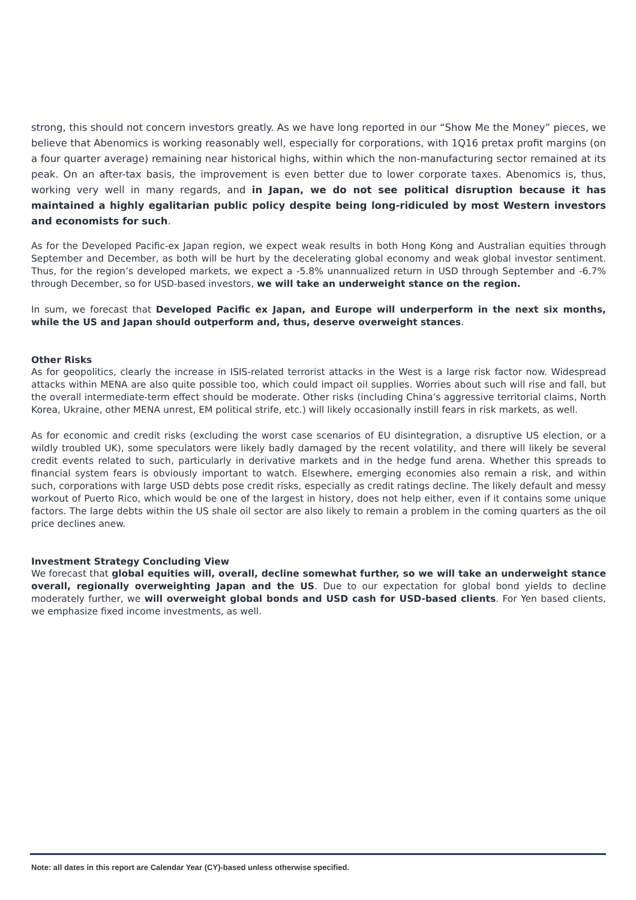strong, this should not concern investors greatly. As we have long reported in our “Show Me the Money” pieces, we believe that Abenomics is working reasonably well, especially for corporations, with 1Q16 pretax profit margins (on a four quarter average) remaining near historical highs, within which the non-manufacturing sector remained at its peak. On an after-tax basis, the improvement is even better due to lower corporate taxes. Abenomics is, thus, working very well in many regards, and in Japan, we do not see political disruption because it has maintained a highly egalitarian public policy despite being long-ridiculed by most Western investors and economists for such.
As for the Developed Pacific-ex Japan region, we expect weak results in both Hong Kong and Australian equities through September and December, as both will be hurt by the decelerating global economy and weak global investor sentiment. Thus, for the region’s developed markets, we expect a -5.8% unannualized return in USD through September and -6.7% through December, so for USD-based investors, we will take an underweight stance on the region.
In sum, we forecast that Developed Pacific ex Japan, and Europe will underperform in the next six months, while the US and Japan should outperform and, thus, deserve overweight stances.
Other Risks
As for geopolitics, clearly the increase in ISIS-related terrorist attacks in the West is a large risk factor now. Widespread attacks within MENA are also quite possible too, which could impact oil supplies. Worries about such will rise and fall, but the overall intermediate-term effect should be moderate. Other risks (including China’s aggressive territorial claims, North Korea, Ukraine, other MENA unrest, EM political strife, etc.) will likely occasionally instill fears in risk markets, as well.
As for economic and credit risks (excluding the worst case scenarios of EU disintegration, a disruptive US election, or a wildly troubled UK), some speculators were likely badly damaged by the recent volatility, and there will likely be several credit events related to such, particularly in derivative markets and in the hedge fund arena. Whether this spreads to financial system fears is obviously important to watch. Elsewhere, emerging economies also remain a risk, and within such, corporations with large USD debts pose credit risks, especially as credit ratings decline. The likely default and messy workout of Puerto Rico, which would be one of the largest in history, does not help either, even if it contains some unique factors. The large debts within the US shale oil sector are also likely to remain a problem in the coming quarters as the oil price declines anew.
Investment Strategy Concluding View
We forecast that global equities will, overall, decline somewhat further, so we will take an underweight stance overall, regionally overweighting Japan and the US. Due to our expectation for global bond yields to decline moderately further, we will overweight global bonds and USD cash for USD-based clients. For Yen based clients, we emphasize fixed income investments, as well.
Note: all dates in this report are Calendar Year (CY)-based unless otherwise specified.